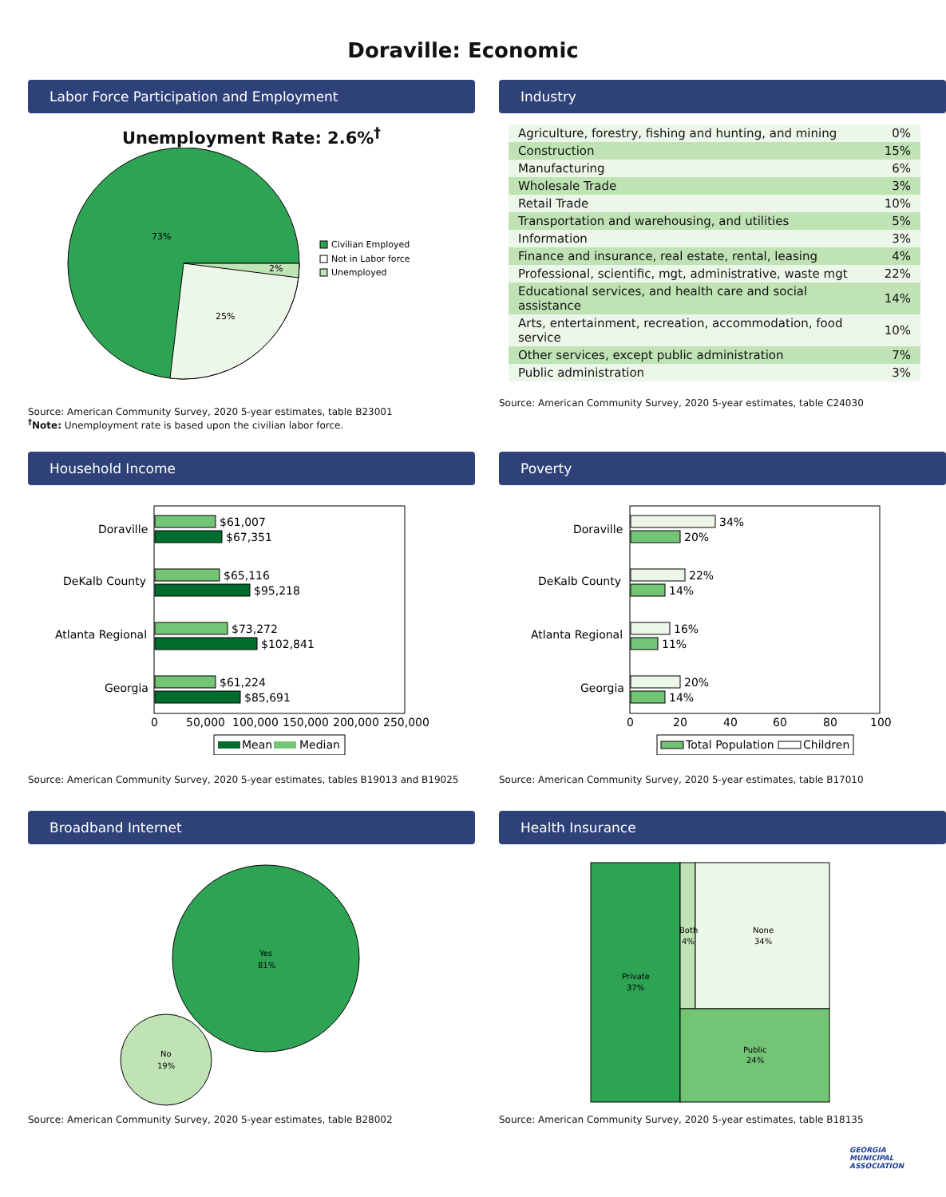Doraville: Economic
Labor Force Participation and Employment
Unemployment Rate: 2.6%<sup>†</sup>
73%
25%
2%
Civilian Employed
Not in Labor force
Unemployed
Source: American Community Survey, 2020 5-year estimates, table B23001
<sup>†</sup> Note: Unemployment rate is based upon the civilian labor force.
Industry
| Agriculture, forestry, fishing and hunting, and mining | 0% |
| Construction | 15% |
| Manufacturing | 6% |
| Wholesale Trade | 3% |
| Retail Trade | 10% |
| Transportation and warehousing, and utilities | 5% |
| Information | 3% |
| Finance and insurance, real estate, rental, leasing | 4% |
| Professional, scientific, mgt, administrative, waste mgt | 22% |
| Educational services, and health care and social assistance | 14% |
| Arts, entertainment, recreation, accommodation, food service | 10% |
| Other services, except public administration | 7% |
| Public administration | 3% |
Source: American Community Survey, 2020 5-year estimates, table C24030
Household Income
Doraville
DeKalb County
Atlanta Regional
Georgia
$61,007
$67,351
$65,116
$95,218
$73,272
$102,841
$61,224
$85,691
0
50,000
100,000
150,000
200,000
250,000
Mean
Median
Source: American Community Survey, 2020 5-year estimates, tables B19013 and B19025
Poverty
Doraville
DeKalb County
Atlanta Regional
Georgia
34%
20%
22%
14%
16%
11%
20%
14%
0
20
40
60
80
100
Total Population
Children
Source: American Community Survey, 2020 5-year estimates, table B17010
Broadband Internet
Yes
81%
No
19%
Source: American Community Survey, 2020 5-year estimates, table B28002
Health Insurance
Private
37%
Both
4%
None
34%
Public
24%
Source: American Community Survey, 2020 5-year estimates, table B18135
GEORGIA MUNICIPAL ASSOCIATION